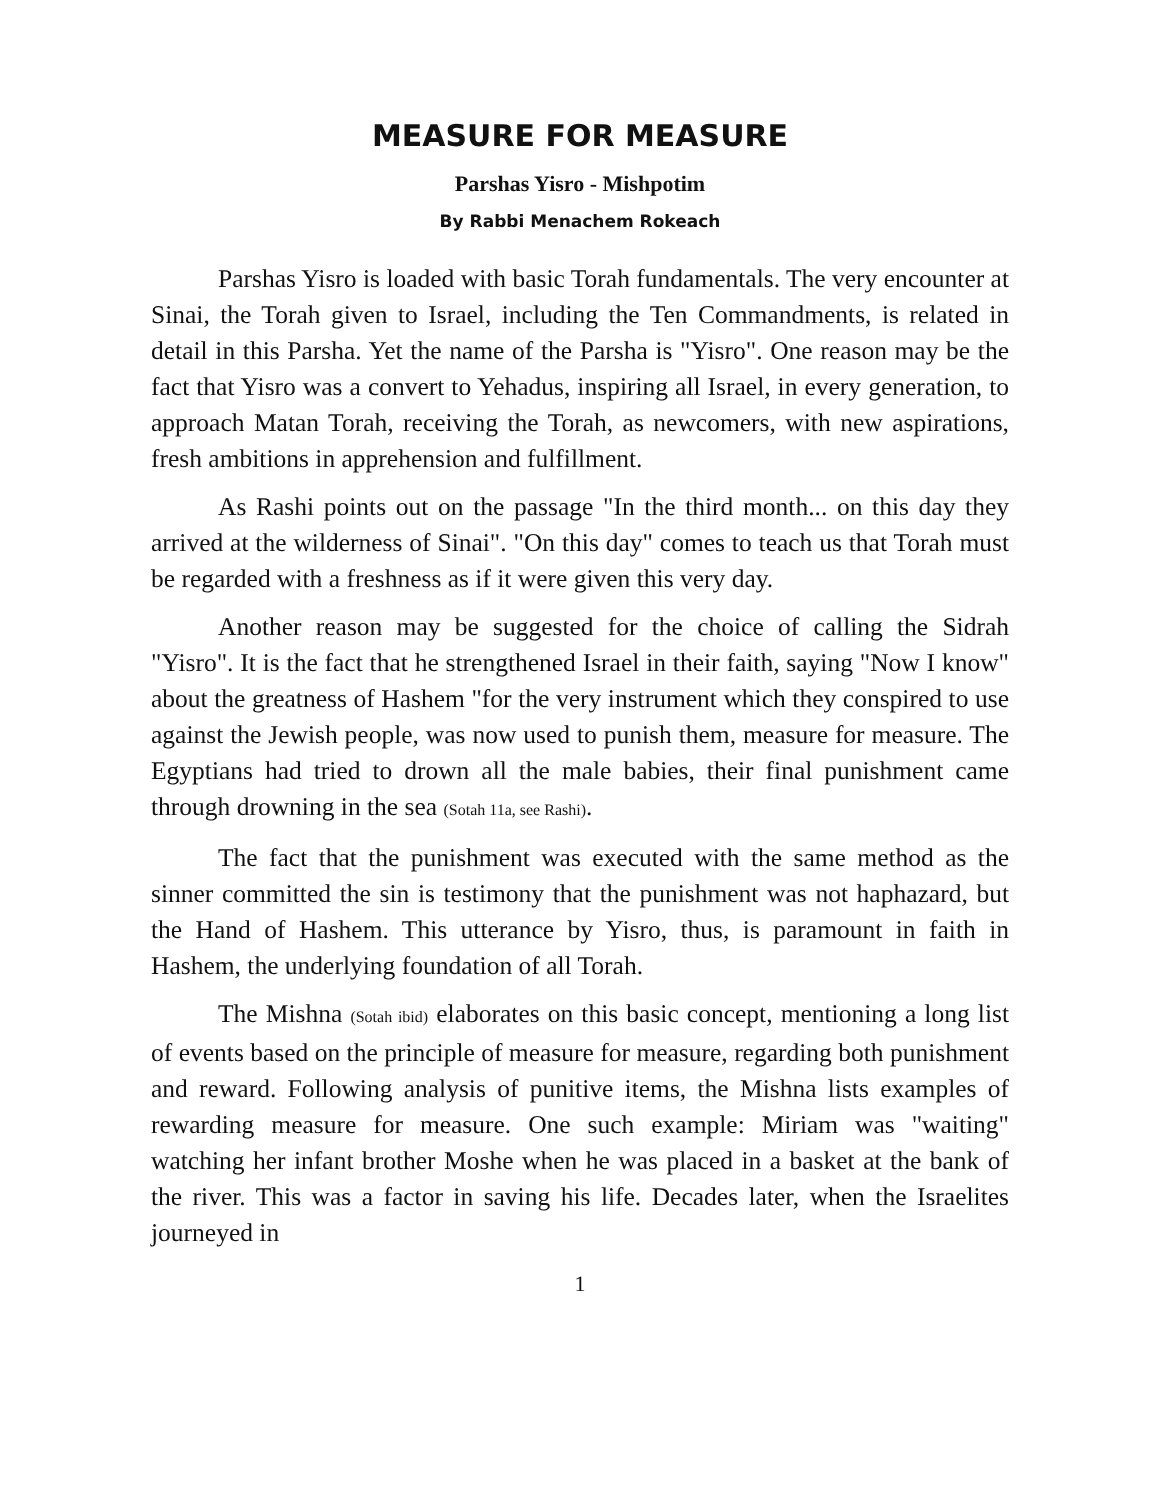MEASURE FOR MEASURE
Parshas Yisro - Mishpotim
By Rabbi Menachem Rokeach
Parshas Yisro is loaded with basic Torah fundamentals. The very encounter at Sinai, the Torah given to Israel, including the Ten Commandments, is related in detail in this Parsha. Yet the name of the Parsha is "Yisro". One reason may be the fact that Yisro was a convert to Yehadus, inspiring all Israel, in every generation, to approach Matan Torah, receiving the Torah, as newcomers, with new aspirations, fresh ambitions in apprehension and fulfillment.
As Rashi points out on the passage "In the third month... on this day they arrived at the wilderness of Sinai". "On this day" comes to teach us that Torah must be regarded with a freshness as if it were given this very day.
Another reason may be suggested for the choice of calling the Sidrah "Yisro". It is the fact that he strengthened Israel in their faith, saying "Now I know" about the greatness of Hashem "for the very instrument which they conspired to use against the Jewish people, was now used to punish them, measure for measure. The Egyptians had tried to drown all the male babies, their final punishment came through drowning in the sea (Sotah 11a, see Rashi).
The fact that the punishment was executed with the same method as the sinner committed the sin is testimony that the punishment was not haphazard, but the Hand of Hashem. This utterance by Yisro, thus, is paramount in faith in Hashem, the underlying foundation of all Torah.
The Mishna (Sotah ibid) elaborates on this basic concept, mentioning a long list of events based on the principle of measure for measure, regarding both punishment and reward. Following analysis of punitive items, the Mishna lists examples of rewarding measure for measure. One such example: Miriam was "waiting" watching her infant brother Moshe when he was placed in a basket at the bank of the river. This was a factor in saving his life. Decades later, when the Israelites journeyed in
1